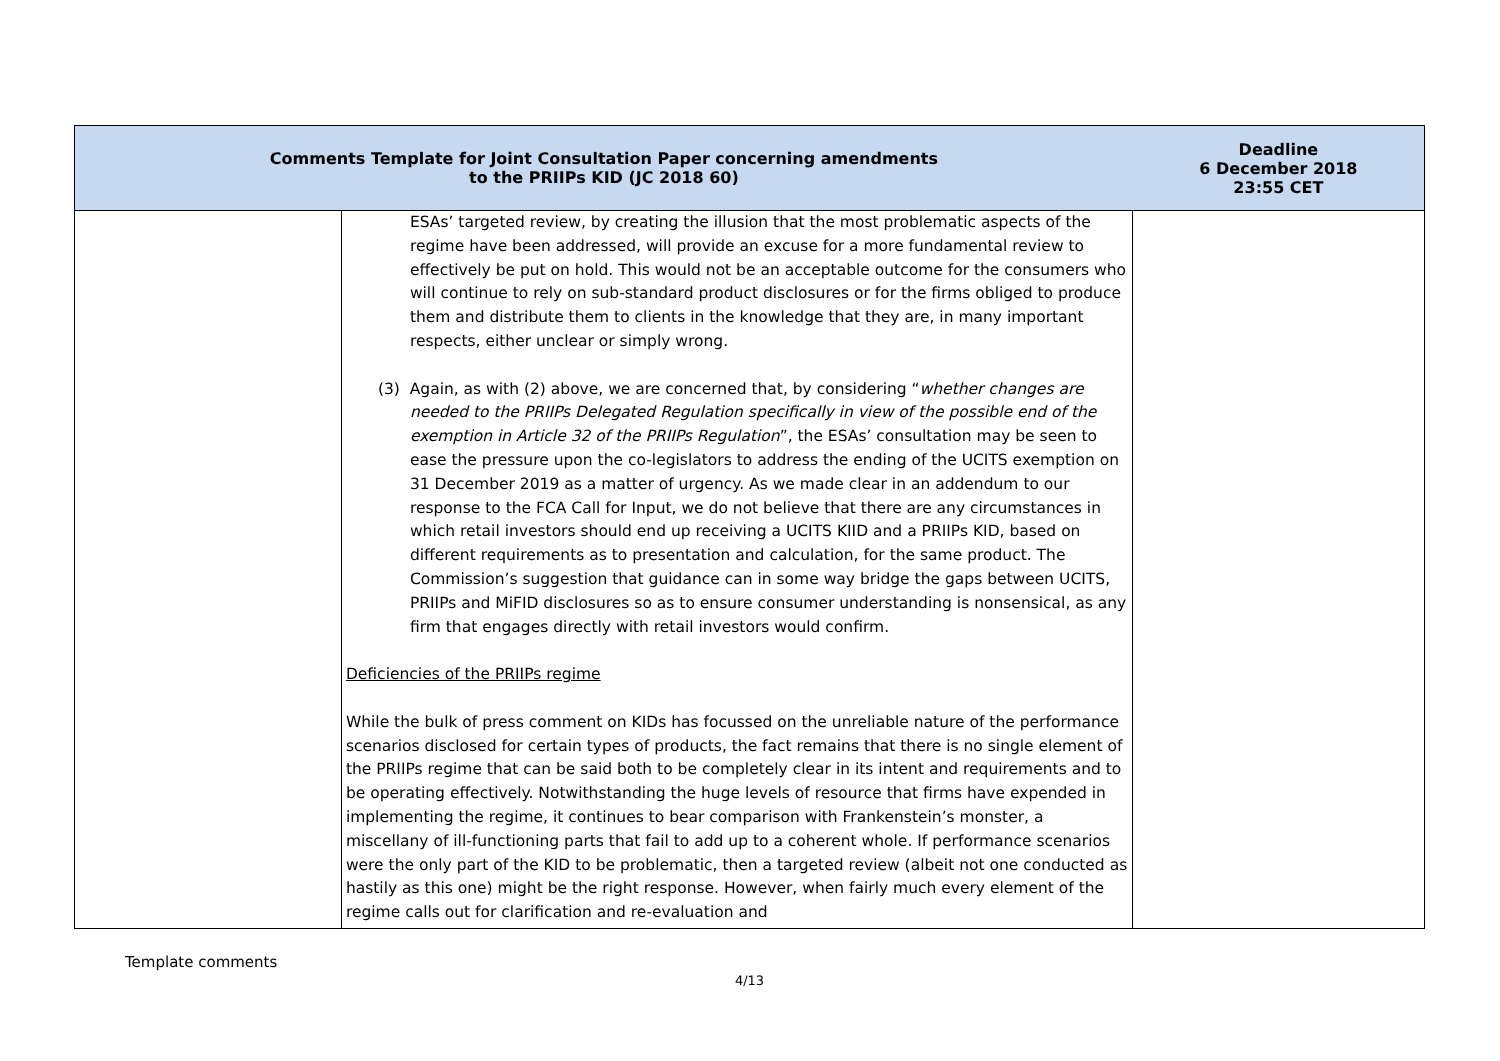| Comments Template for Joint Consultation Paper concerning amendments to the PRIIPs KID (JC 2018 60) | | Deadline 6 December 2018 23:55 CET |
| --- | --- | --- |
| | ESAs’ targeted review, by creating the illusion that the most problematic aspects of the regime have been addressed, will provide an excuse for a more fundamental review to effectively be put on hold. This would not be an acceptable outcome for the consumers who will continue to rely on sub-standard product disclosures or for the firms obliged to produce them and distribute them to clients in the knowledge that they are, in many important respects, either unclear or simply wrong. (3) Again, as with (2) above, we are concerned that, by considering “ whether changes are needed to the PRIIPs Delegated Regulation specifically in view of the possible end of the exemption in Article 32 of the PRIIPs Regulation ”, the ESAs’ consultation may be seen to ease the pressure upon the co-legislators to address the ending of the UCITS exemption on 31 December 2019 as a matter of urgency. As we made clear in an addendum to our response to the FCA Call for Input, we do not believe that there are any circumstances in which retail investors should end up receiving a UCITS KIID and a PRIIPs KID, based on different requirements as to presentation and calculation, for the same product. The Commission’s suggestion that guidance can in some way bridge the gaps between UCITS, PRIIPs and MiFID disclosures so as to ensure consumer understanding is nonsensical, as any firm that engages directly with retail investors would confirm. Deficiencies of the PRIIPs regime While the bulk of press comment on KIDs has focussed on the unreliable nature of the performance scenarios disclosed for certain types of products, the fact remains that there is no single element of the PRIIPs regime that can be said both to be completely clear in its intent and requirements and to be operating effectively. Notwithstanding the huge levels of resource that firms have expended in implementing the regime, it continues to bear comparison with Frankenstein’s monster, a miscellany of ill-functioning parts that fail to add up to a coherent whole. If performance scenarios were the only part of the KID to be problematic, then a targeted review (albeit not one conducted as hastily as this one) might be the right response. However, when fairly much every element of the regime calls out for clarification and re-evaluation and | |
Template comments
4/13